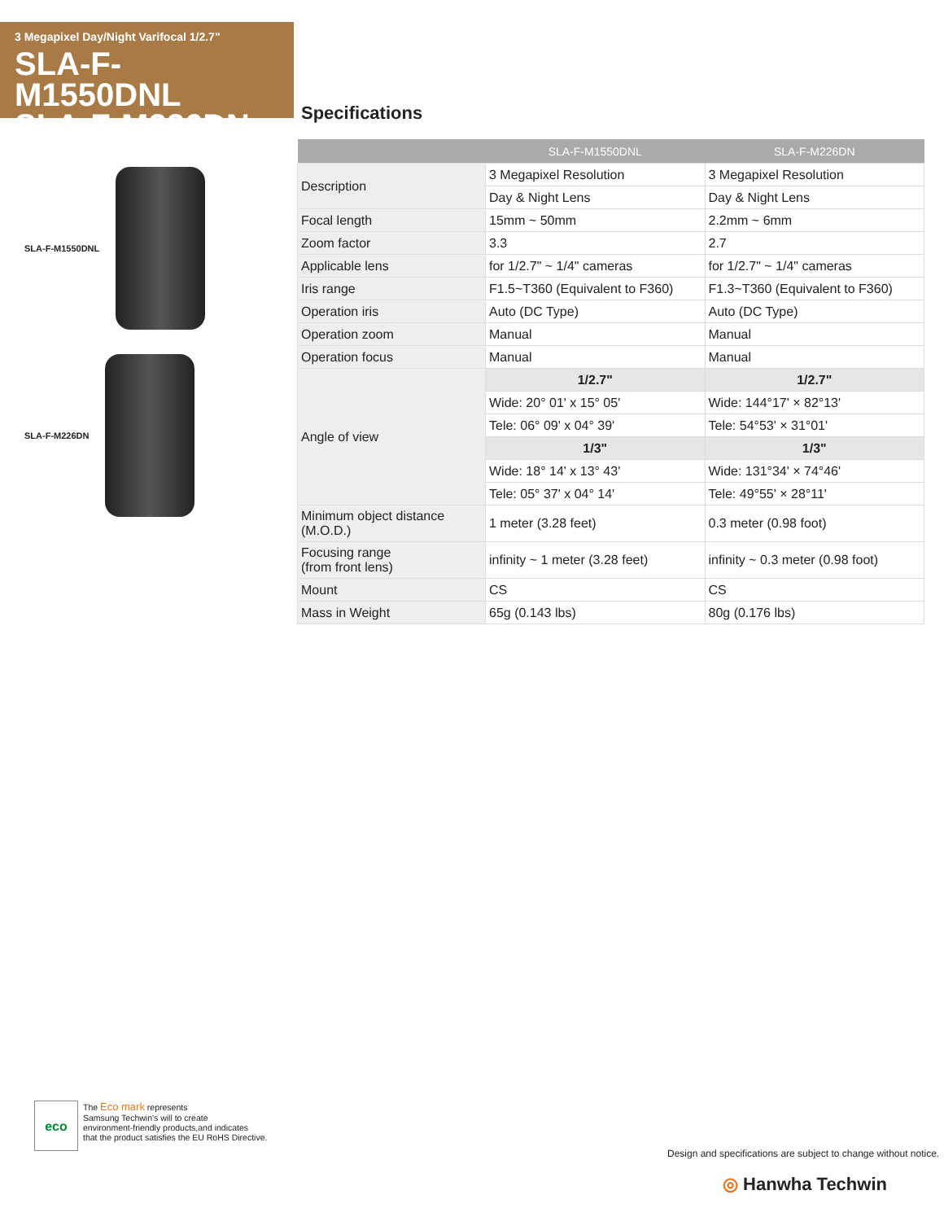3 Megapixel Day/Night Varifocal 1/2.7"
SLA-F-M1550DNL
SLA-F-M226DN
Specifications
SLA-F-M1550DNL
SLA-F-M226DN
| | SLA-F-M1550DNL | SLA-F-M226DN |
| --- | --- | --- |
| Description | 3 Megapixel Resolution | 3 Megapixel Resolution |
| | Day & Night Lens | Day & Night Lens |
| Focal length | 15mm ~ 50mm | 2.2mm ~ 6mm |
| Zoom factor | 3.3 | 2.7 |
| Applicable lens | for 1/2.7" ~ 1/4" cameras | for 1/2.7" ~ 1/4" cameras |
| Iris range | F1.5~T360 (Equivalent to F360) | F1.3~T360 (Equivalent to F360) |
| Operation iris | Auto (DC Type) | Auto (DC Type) |
| Operation zoom | Manual | Manual |
| Operation focus | Manual | Manual |
| Angle of view | 1/2.7" | 1/2.7" |
| | Wide: 20° 01' x 15° 05' | Wide: 144°17' × 82°13' |
| | Tele: 06° 09' x 04° 39' | Tele: 54°53' × 31°01' |
| | 1/3" | 1/3" |
| | Wide: 18° 14' x 13° 43' | Wide: 131°34' × 74°46' |
| | Tele: 05° 37' x 04° 14' | Tele: 49°55' × 28°11' |
| Minimum object distance (M.O.D.) | 1 meter (3.28 feet) | 0.3 meter (0.98 foot) |
| Focusing range (from front lens) | infinity ~ 1 meter (3.28 feet) | infinity ~ 0.3 meter (0.98 foot) |
| Mount | CS | CS |
| Mass in Weight | 65g (0.143 lbs) | 80g (0.176 lbs) |
eco
The Eco mark represents
Samsung Techwin's will to create
environment-friendly products,and indicates
that the product satisfies the EU RoHS Directive.
Design and specifications are subject to change without notice.
◎ Hanwha Techwin